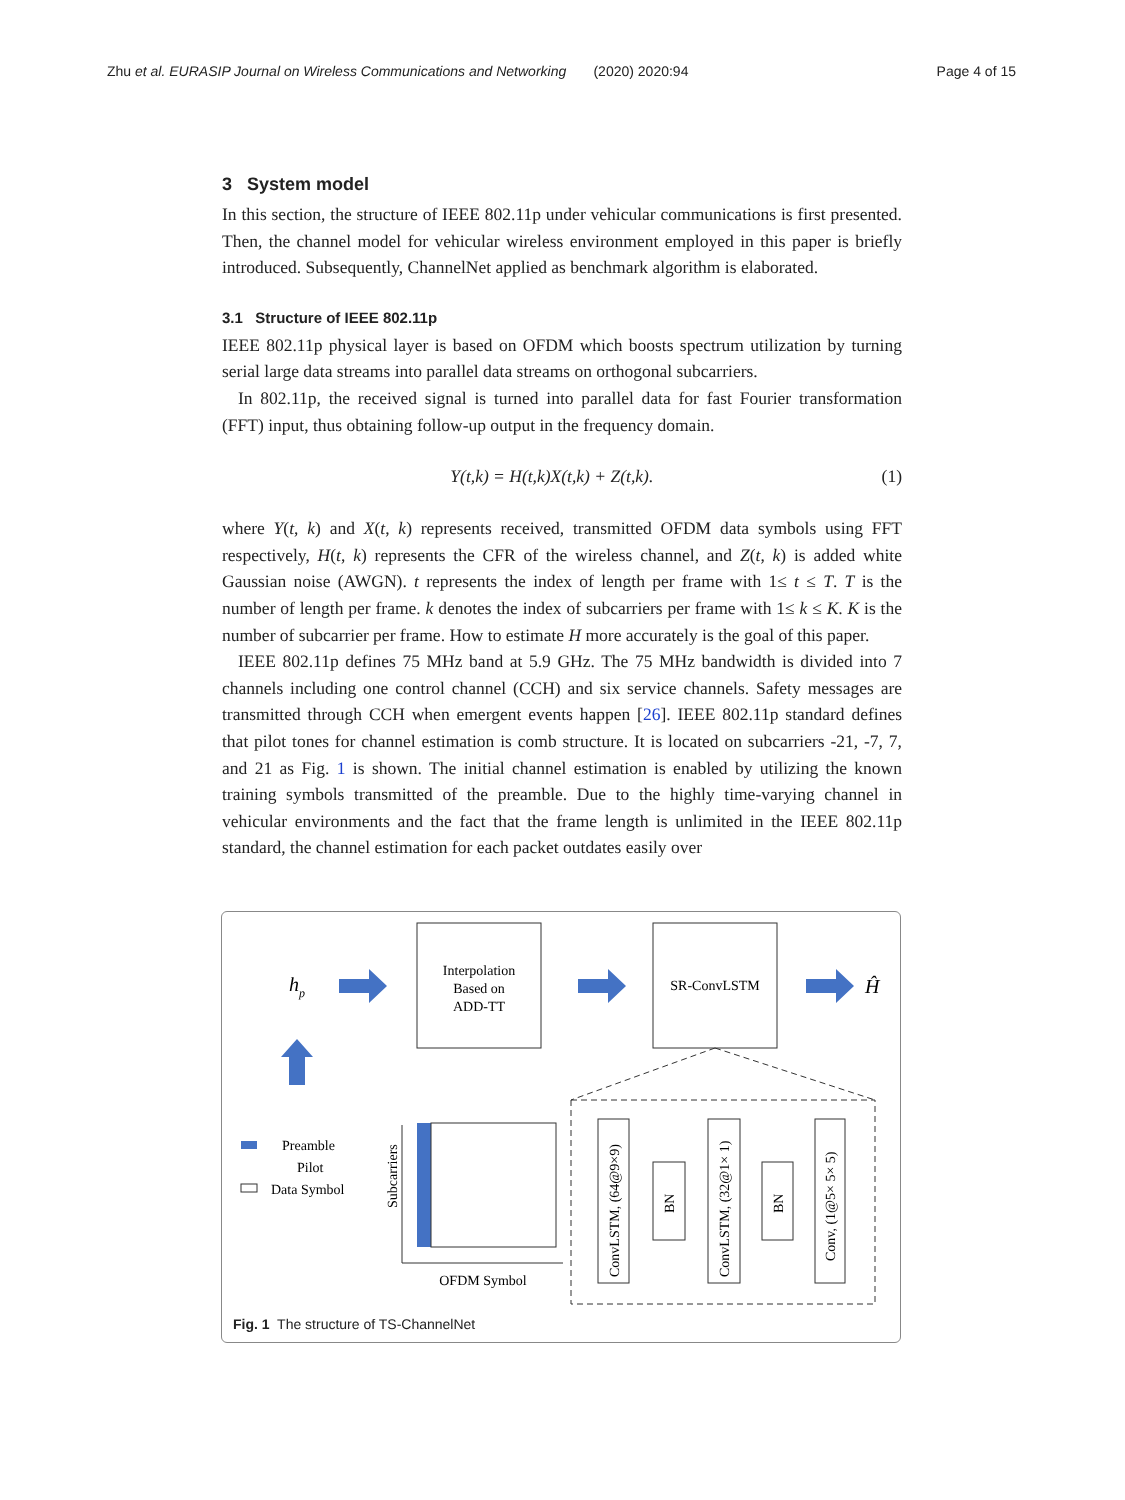Zhu et al. EURASIP Journal on Wireless Communications and Networking (2020) 2020:94 Page 4 of 15
3 System model
In this section, the structure of IEEE 802.11p under vehicular communications is first presented. Then, the channel model for vehicular wireless environment employed in this paper is briefly introduced. Subsequently, ChannelNet applied as benchmark algorithm is elaborated.
3.1 Structure of IEEE 802.11p
IEEE 802.11p physical layer is based on OFDM which boosts spectrum utilization by turning serial large data streams into parallel data streams on orthogonal subcarriers.
In 802.11p, the received signal is turned into parallel data for fast Fourier transformation (FFT) input, thus obtaining follow-up output in the frequency domain.
Y(t,k) = H(t,k)X(t,k) + Z(t,k). (1)
where Y(t, k) and X(t, k) represents received, transmitted OFDM data symbols using FFT respectively, H(t, k) represents the CFR of the wireless channel, and Z(t, k) is added white Gaussian noise (AWGN). t represents the index of length per frame with 1≤ t ≤ T. T is the number of length per frame. k denotes the index of subcarriers per frame with 1≤ k ≤ K. K is the number of subcarrier per frame. How to estimate H more accurately is the goal of this paper.
IEEE 802.11p defines 75 MHz band at 5.9 GHz. The 75 MHz bandwidth is divided into 7 channels including one control channel (CCH) and six service channels. Safety messages are transmitted through CCH when emergent events happen [26]. IEEE 802.11p standard defines that pilot tones for channel estimation is comb structure. It is located on subcarriers -21, -7, 7, and 21 as Fig. 1 is shown. The initial channel estimation is enabled by utilizing the known training symbols transmitted of the preamble. Due to the highly time-varying channel in vehicular environments and the fact that the frame length is unlimited in the IEEE 802.11p standard, the channel estimation for each packet outdates easily over
hp
Interpolation
Based on
ADD-TT
SR-ConvLSTM
Ĥ
Preamble
Pilot
Data Symbol
Subcarriers
OFDM Symbol
ConvLSTM, (64@9×9)
BN
ConvLSTM, (32@1× 1)
BN
Conv, (1@5× 5× 5)
Fig. 1 The structure of TS-ChannelNet